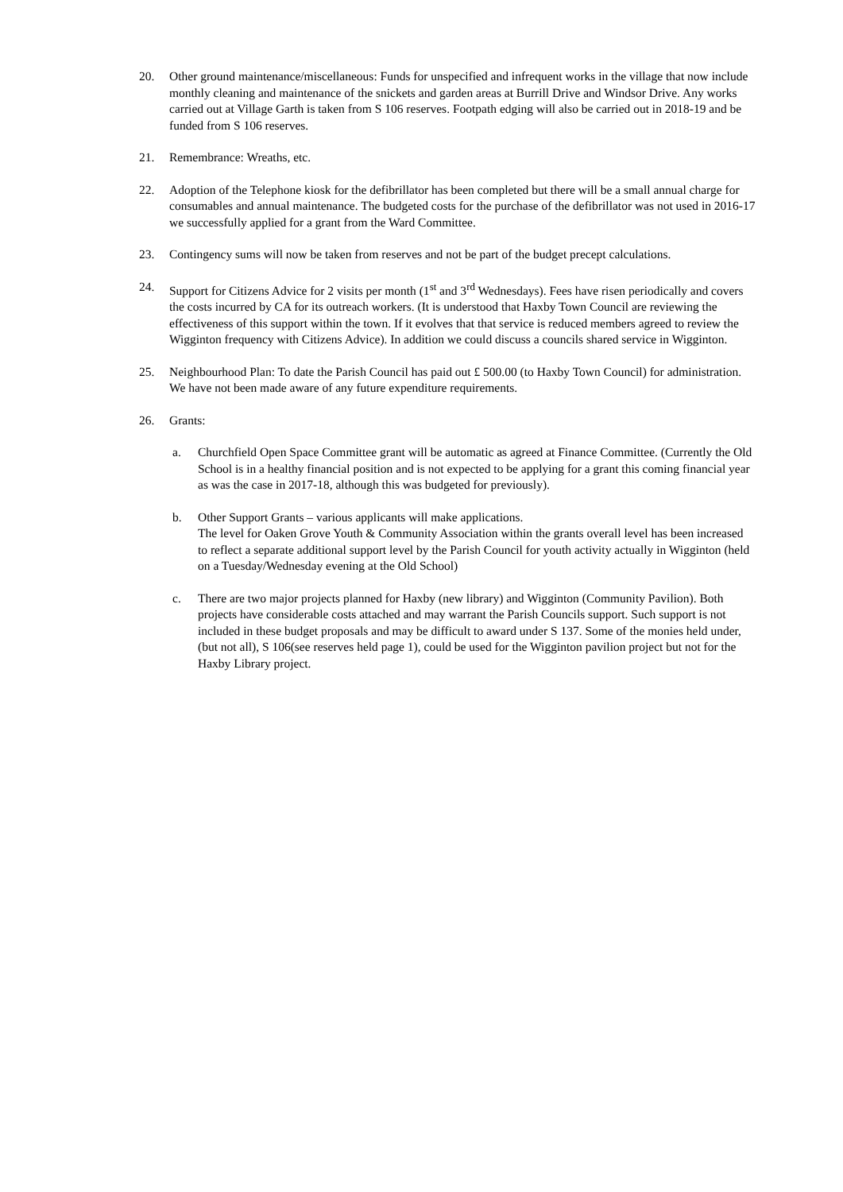20. Other ground maintenance/miscellaneous: Funds for unspecified and infrequent works in the village that now include monthly cleaning and maintenance of the snickets and garden areas at Burrill Drive and Windsor Drive. Any works carried out at Village Garth is taken from S 106 reserves. Footpath edging will also be carried out in 2018-19 and be funded from S 106 reserves.
21. Remembrance: Wreaths, etc.
22. Adoption of the Telephone kiosk for the defibrillator has been completed but there will be a small annual charge for consumables and annual maintenance. The budgeted costs for the purchase of the defibrillator was not used in 2016-17 we successfully applied for a grant from the Ward Committee.
23. Contingency sums will now be taken from reserves and not be part of the budget precept calculations.
24. Support for Citizens Advice for 2 visits per month (1<sup>st</sup> and 3<sup>rd</sup> Wednesdays). Fees have risen periodically and covers the costs incurred by CA for its outreach workers. (It is understood that Haxby Town Council are reviewing the effectiveness of this support within the town. If it evolves that that service is reduced members agreed to review the Wigginton frequency with Citizens Advice). In addition we could discuss a councils shared service in Wigginton.
25. Neighbourhood Plan: To date the Parish Council has paid out £ 500.00 (to Haxby Town Council) for administration. We have not been made aware of any future expenditure requirements.
26. Grants:
a. Churchfield Open Space Committee grant will be automatic as agreed at Finance Committee. (Currently the Old School is in a healthy financial position and is not expected to be applying for a grant this coming financial year as was the case in 2017-18, although this was budgeted for previously).
b. Other Support Grants – various applicants will make applications.
The level for Oaken Grove Youth & Community Association within the grants overall level has been increased to reflect a separate additional support level by the Parish Council for youth activity actually in Wigginton (held on a Tuesday/Wednesday evening at the Old School)
c. There are two major projects planned for Haxby (new library) and Wigginton (Community Pavilion). Both projects have considerable costs attached and may warrant the Parish Councils support. Such support is not included in these budget proposals and may be difficult to award under S 137. Some of the monies held under, (but not all), S 106(see reserves held page 1), could be used for the Wigginton pavilion project but not for the Haxby Library project.